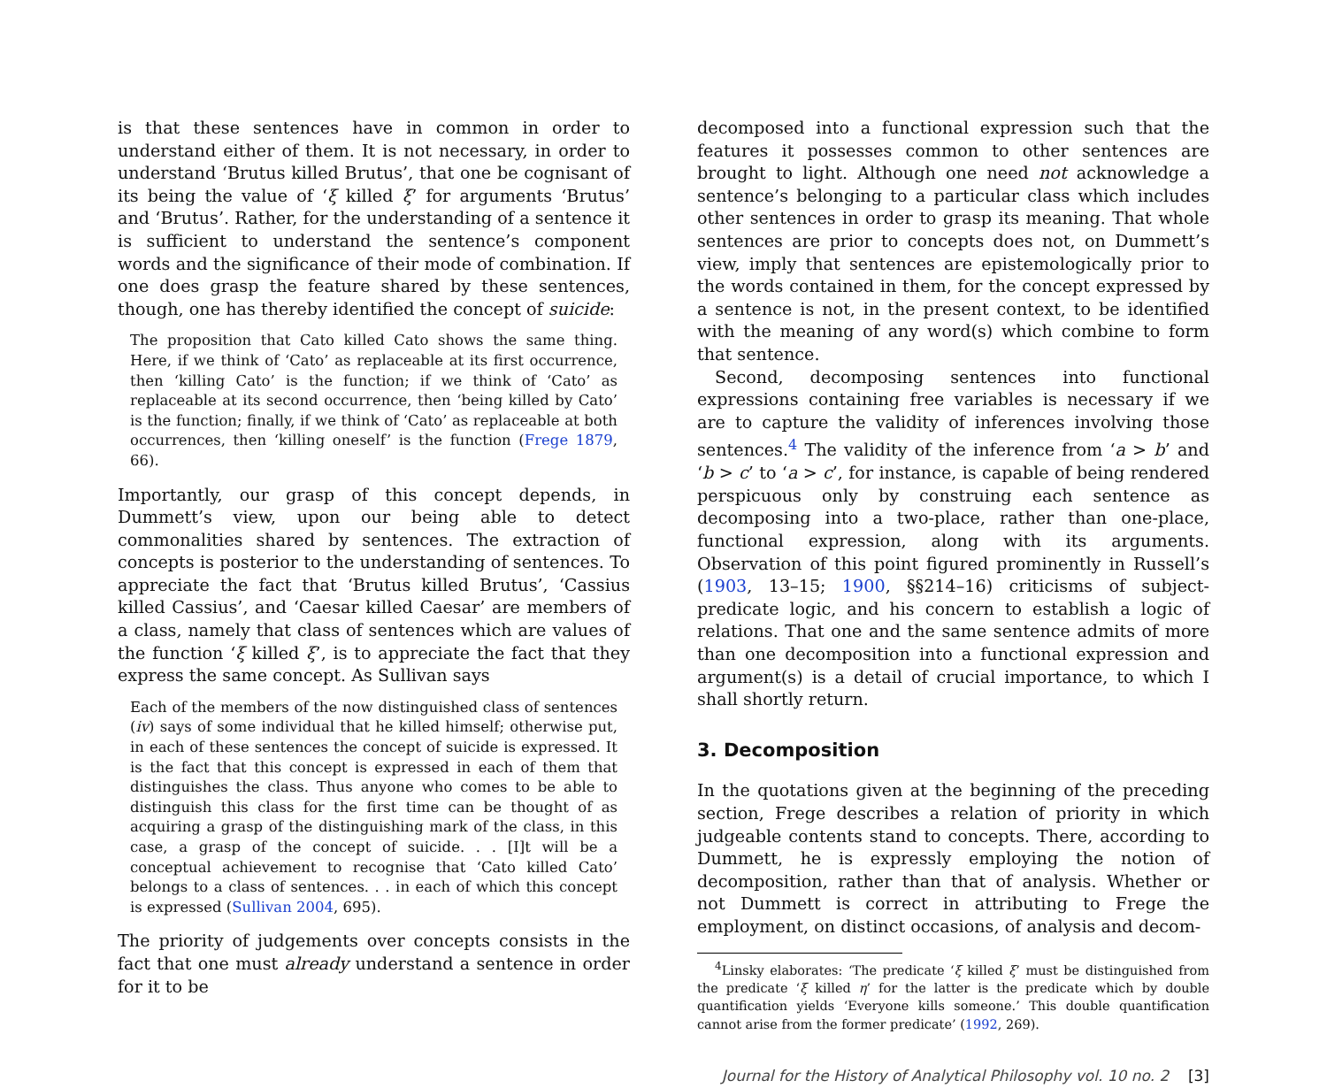is that these sentences have in common in order to understand either of them. It is not necessary, in order to understand ‘Brutus killed Brutus’, that one be cognisant of its being the value of ‘ξ killed ξ’ for arguments ‘Brutus’ and ‘Brutus’. Rather, for the understanding of a sentence it is sufficient to understand the sentence’s component words and the significance of their mode of combination. If one does grasp the feature shared by these sentences, though, one has thereby identified the concept of suicide:
The proposition that Cato killed Cato shows the same thing. Here, if we think of ‘Cato’ as replaceable at its first occurrence, then ‘killing Cato’ is the function; if we think of ‘Cato’ as replaceable at its second occurrence, then ‘being killed by Cato’ is the function; finally, if we think of ‘Cato’ as replaceable at both occurrences, then ‘killing oneself’ is the function (Frege 1879, 66).
Importantly, our grasp of this concept depends, in Dummett’s view, upon our being able to detect commonalities shared by sentences. The extraction of concepts is posterior to the understanding of sentences. To appreciate the fact that ‘Brutus killed Brutus’, ‘Cassius killed Cassius’, and ‘Caesar killed Caesar’ are members of a class, namely that class of sentences which are values of the function ‘ξ killed ξ’, is to appreciate the fact that they express the same concept. As Sullivan says
Each of the members of the now distinguished class of sentences (iv) says of some individual that he killed himself; otherwise put, in each of these sentences the concept of suicide is expressed. It is the fact that this concept is expressed in each of them that distinguishes the class. Thus anyone who comes to be able to distinguish this class for the first time can be thought of as acquiring a grasp of the distinguishing mark of the class, in this case, a grasp of the concept of suicide. . . [I]t will be a conceptual achievement to recognise that ‘Cato killed Cato’ belongs to a class of sentences. . . in each of which this concept is expressed (Sullivan 2004, 695).
The priority of judgements over concepts consists in the fact that one must already understand a sentence in order for it to be
decomposed into a functional expression such that the features it possesses common to other sentences are brought to light. Although one need not acknowledge a sentence’s belonging to a particular class which includes other sentences in order to grasp its meaning. That whole sentences are prior to concepts does not, on Dummett’s view, imply that sentences are epistemologically prior to the words contained in them, for the concept expressed by a sentence is not, in the present context, to be identified with the meaning of any word(s) which combine to form that sentence.
Second, decomposing sentences into functional expressions containing free variables is necessary if we are to capture the validity of inferences involving those sentences.<sup>4</sup> The validity of the inference from ‘a > b’ and ‘b > c’ to ‘a > c’, for instance, is capable of being rendered perspicuous only by construing each sentence as decomposing into a two-place, rather than one-place, functional expression, along with its arguments. Observation of this point figured prominently in Russell’s (1903, 13–15; 1900, §§214–16) criticisms of subject-predicate logic, and his concern to establish a logic of relations. That one and the same sentence admits of more than one decomposition into a functional expression and argument(s) is a detail of crucial importance, to which I shall shortly return.
3. Decomposition
In the quotations given at the beginning of the preceding section, Frege describes a relation of priority in which judgeable contents stand to concepts. There, according to Dummett, he is expressly employing the notion of decomposition, rather than that of analysis. Whether or not Dummett is correct in attributing to Frege the employment, on distinct occasions, of analysis and decom-
<sup>4</sup> Linsky elaborates: ‘The predicate ‘ξ killed ξ’ must be distinguished from the predicate ‘ξ killed η’ for the latter is the predicate which by double quantification yields ‘Everyone kills someone.’ This double quantification cannot arise from the former predicate’ (1992, 269).
Journal for the History of Analytical Philosophy vol. 10 no. 2 [3]